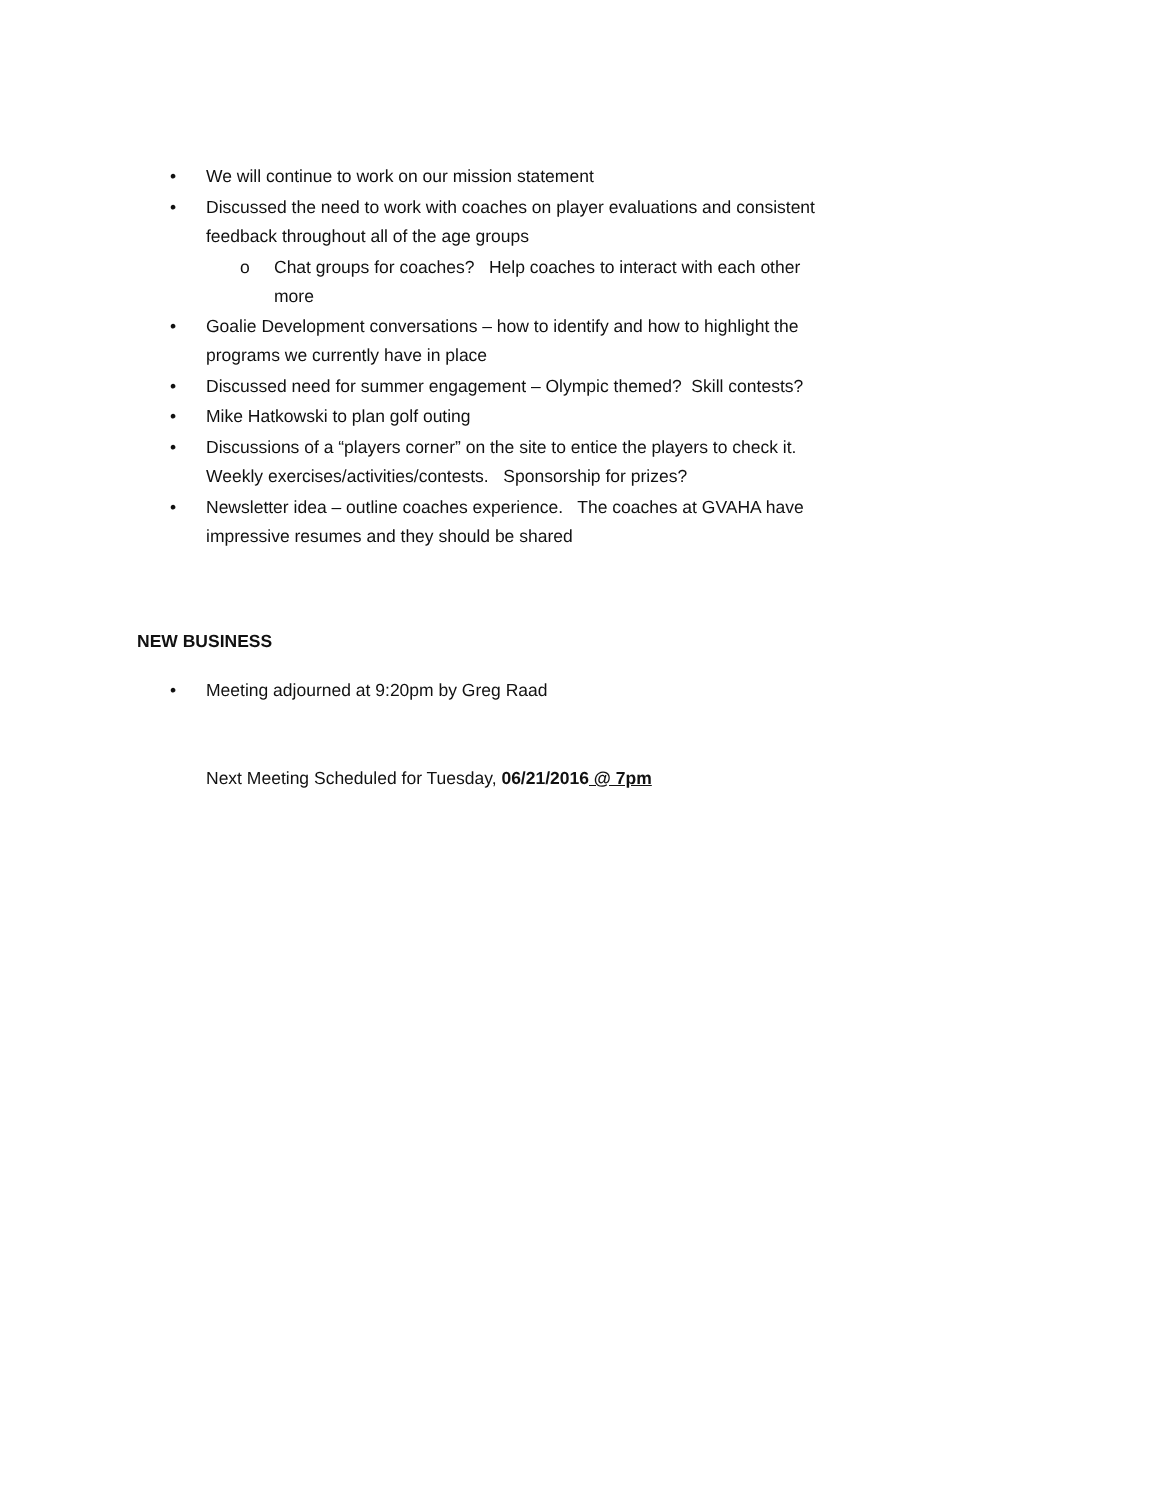• We will continue to work on our mission statement
• Discussed the need to work with coaches on player evaluations and consistent feedback throughout all of the age groups
o Chat groups for coaches? Help coaches to interact with each other more
• Goalie Development conversations – how to identify and how to highlight the programs we currently have in place
• Discussed need for summer engagement – Olympic themed? Skill contests?
• Mike Hatkowski to plan golf outing
• Discussions of a “players corner” on the site to entice the players to check it. Weekly exercises/activities/contests. Sponsorship for prizes?
• Newsletter idea – outline coaches experience. The coaches at GVAHA have impressive resumes and they should be shared
NEW BUSINESS
• Meeting adjourned at 9:20pm by Greg Raad
Next Meeting Scheduled for Tuesday, 06/21/2016 @ 7pm